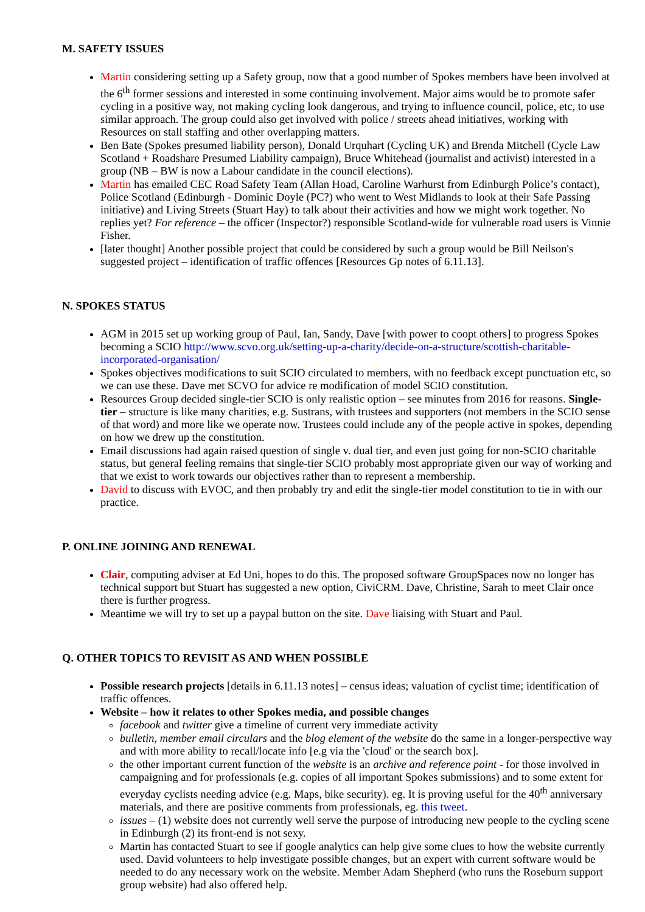M. SAFETY ISSUES
Martin considering setting up a Safety group, now that a good number of Spokes members have been involved at the 6<sup>th</sup> former sessions and interested in some continuing involvement. Major aims would be to promote safer cycling in a positive way, not making cycling look dangerous, and trying to influence council, police, etc, to use similar approach. The group could also get involved with police / streets ahead initiatives, working with Resources on stall staffing and other overlapping matters.
Ben Bate (Spokes presumed liability person), Donald Urquhart (Cycling UK) and Brenda Mitchell (Cycle Law Scotland + Roadshare Presumed Liability campaign), Bruce Whitehead (journalist and activist) interested in a group (NB – BW is now a Labour candidate in the council elections).
Martin has emailed CEC Road Safety Team (Allan Hoad, Caroline Warhurst from Edinburgh Police’s contact), Police Scotland (Edinburgh - Dominic Doyle (PC?) who went to West Midlands to look at their Safe Passing initiative) and Living Streets (Stuart Hay) to talk about their activities and how we might work together. No replies yet? For reference – the officer (Inspector?) responsible Scotland-wide for vulnerable road users is Vinnie Fisher.
[later thought] Another possible project that could be considered by such a group would be Bill Neilson's suggested project – identification of traffic offences [Resources Gp notes of 6.11.13].
N. SPOKES STATUS
AGM in 2015 set up working group of Paul, Ian, Sandy, Dave [with power to coopt others] to progress Spokes becoming a SCIO http://www.scvo.org.uk/setting-up-a-charity/decide-on-a-structure/scottish-charitable-incorporated-organisation/
Spokes objectives modifications to suit SCIO circulated to members, with no feedback except punctuation etc, so we can use these. Dave met SCVO for advice re modification of model SCIO constitution.
Resources Group decided single-tier SCIO is only realistic option – see minutes from 2016 for reasons. Single-tier – structure is like many charities, e.g. Sustrans, with trustees and supporters (not members in the SCIO sense of that word) and more like we operate now. Trustees could include any of the people active in spokes, depending on how we drew up the constitution.
Email discussions had again raised question of single v. dual tier, and even just going for non-SCIO charitable status, but general feeling remains that single-tier SCIO probably most appropriate given our way of working and that we exist to work towards our objectives rather than to represent a membership.
David to discuss with EVOC, and then probably try and edit the single-tier model constitution to tie in with our practice.
P. ONLINE JOINING AND RENEWAL
Clair, computing adviser at Ed Uni, hopes to do this. The proposed software GroupSpaces now no longer has technical support but Stuart has suggested a new option, CiviCRM. Dave, Christine, Sarah to meet Clair once there is further progress.
Meantime we will try to set up a paypal button on the site. Dave liaising with Stuart and Paul.
Q. OTHER TOPICS TO REVISIT AS AND WHEN POSSIBLE
Possible research projects [details in 6.11.13 notes] – census ideas; valuation of cyclist time; identification of traffic offences.
Website – how it relates to other Spokes media, and possible changes
facebook and twitter give a timeline of current very immediate activity
bulletin, member email circulars and the blog element of the website do the same in a longer-perspective way and with more ability to recall/locate info [e.g via the 'cloud' or the search box].
the other important current function of the website is an archive and reference point - for those involved in campaigning and for professionals (e.g. copies of all important Spokes submissions) and to some extent for everyday cyclists needing advice (e.g. Maps, bike security). eg. It is proving useful for the 40<sup>th</sup> anniversary materials, and there are positive comments from professionals, eg. this tweet.
issues – (1) website does not currently well serve the purpose of introducing new people to the cycling scene in Edinburgh (2) its front-end is not sexy.
Martin has contacted Stuart to see if google analytics can help give some clues to how the website currently used. David volunteers to help investigate possible changes, but an expert with current software would be needed to do any necessary work on the website. Member Adam Shepherd (who runs the Roseburn support group website) had also offered help.